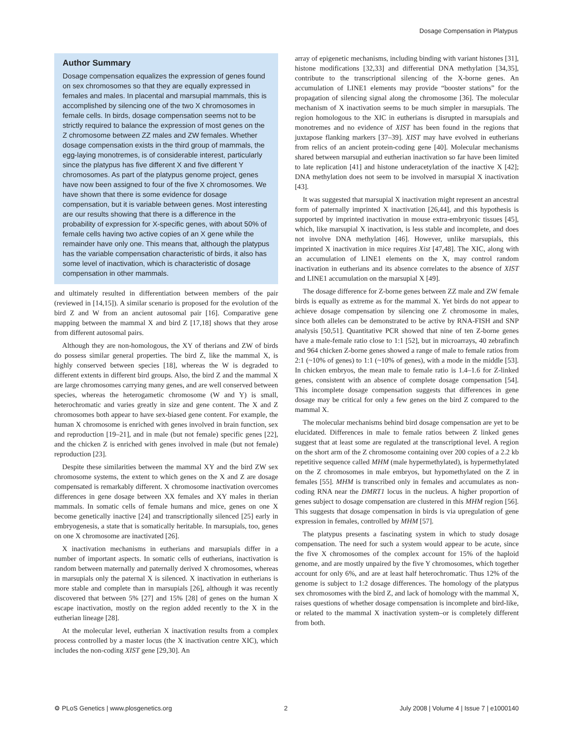Dosage Compensation in Platypus
Author Summary
Dosage compensation equalizes the expression of genes found on sex chromosomes so that they are equally expressed in females and males. In placental and marsupial mammals, this is accomplished by silencing one of the two X chromosomes in female cells. In birds, dosage compensation seems not to be strictly required to balance the expression of most genes on the Z chromosome between ZZ males and ZW females. Whether dosage compensation exists in the third group of mammals, the egg-laying monotremes, is of considerable interest, particularly since the platypus has five different X and five different Y chromosomes. As part of the platypus genome project, genes have now been assigned to four of the five X chromosomes. We have shown that there is some evidence for dosage compensation, but it is variable between genes. Most interesting are our results showing that there is a difference in the probability of expression for X-specific genes, with about 50% of female cells having two active copies of an X gene while the remainder have only one. This means that, although the platypus has the variable compensation characteristic of birds, it also has some level of inactivation, which is characteristic of dosage compensation in other mammals.
and ultimately resulted in differentiation between members of the pair (reviewed in [14,15]). A similar scenario is proposed for the evolution of the bird Z and W from an ancient autosomal pair [16]. Comparative gene mapping between the mammal X and bird Z [17,18] shows that they arose from different autosomal pairs.
Although they are non-homologous, the XY of therians and ZW of birds do possess similar general properties. The bird Z, like the mammal X, is highly conserved between species [18], whereas the W is degraded to different extents in different bird groups. Also, the bird Z and the mammal X are large chromosomes carrying many genes, and are well conserved between species, whereas the heterogametic chromosome (W and Y) is small, heterochromatic and varies greatly in size and gene content. The X and Z chromosomes both appear to have sex-biased gene content. For example, the human X chromosome is enriched with genes involved in brain function, sex and reproduction [19–21], and in male (but not female) specific genes [22], and the chicken Z is enriched with genes involved in male (but not female) reproduction [23].
Despite these similarities between the mammal XY and the bird ZW sex chromosome systems, the extent to which genes on the X and Z are dosage compensated is remarkably different. X chromosome inactivation overcomes differences in gene dosage between XX females and XY males in therian mammals. In somatic cells of female humans and mice, genes on one X become genetically inactive [24] and transcriptionally silenced [25] early in embryogenesis, a state that is somatically heritable. In marsupials, too, genes on one X chromosome are inactivated [26].
X inactivation mechanisms in eutherians and marsupials differ in a number of important aspects. In somatic cells of eutherians, inactivation is random between maternally and paternally derived X chromosomes, whereas in marsupials only the paternal X is silenced. X inactivation in eutherians is more stable and complete than in marsupials [26], although it was recently discovered that between 5% [27] and 15% [28] of genes on the human X escape inactivation, mostly on the region added recently to the X in the eutherian lineage [28].
At the molecular level, eutherian X inactivation results from a complex process controlled by a master locus (the X inactivation centre XIC), which includes the non-coding XIST gene [29,30]. An
array of epigenetic mechanisms, including binding with variant histones [31], histone modifications [32,33] and differential DNA methylation [34,35], contribute to the transcriptional silencing of the X-borne genes. An accumulation of LINE1 elements may provide “booster stations” for the propagation of silencing signal along the chromosome [36]. The molecular mechanism of X inactivation seems to be much simpler in marsupials. The region homologous to the XIC in eutherians is disrupted in marsupials and monotremes and no evidence of XIST has been found in the regions that juxtapose flanking markers [37–39]. XIST may have evolved in eutherians from relics of an ancient protein-coding gene [40]. Molecular mechanisms shared between marsupial and eutherian inactivation so far have been limited to late replication [41] and histone underacetylation of the inactive X [42]; DNA methylation does not seem to be involved in marsupial X inactivation [43].
It was suggested that marsupial X inactivation might represent an ancestral form of paternally imprinted X inactivation [26,44], and this hypothesis is supported by imprinted inactivation in mouse extra-embryonic tissues [45], which, like marsupial X inactivation, is less stable and incomplete, and does not involve DNA methylation [46]. However, unlike marsupials, this imprinted X inactivation in mice requires Xist [47,48]. The XIC, along with an accumulation of LINE1 elements on the X, may control random inactivation in eutherians and its absence correlates to the absence of XIST and LINE1 accumulation on the marsupial X [49].
The dosage difference for Z-borne genes between ZZ male and ZW female birds is equally as extreme as for the mammal X. Yet birds do not appear to achieve dosage compensation by silencing one Z chromosome in males, since both alleles can be demonstrated to be active by RNA-FISH and SNP analysis [50,51]. Quantitative PCR showed that nine of ten Z-borne genes have a male-female ratio close to 1:1 [52], but in microarrays, 40 zebrafinch and 964 chicken Z-borne genes showed a range of male to female ratios from 2:1 (~10% of genes) to 1:1 (~10% of genes), with a mode in the middle [53]. In chicken embryos, the mean male to female ratio is 1.4–1.6 for Z-linked genes, consistent with an absence of complete dosage compensation [54]. This incomplete dosage compensation suggests that differences in gene dosage may be critical for only a few genes on the bird Z compared to the mammal X.
The molecular mechanisms behind bird dosage compensation are yet to be elucidated. Differences in male to female ratios between Z linked genes suggest that at least some are regulated at the transcriptional level. A region on the short arm of the Z chromosome containing over 200 copies of a 2.2 kb repetitive sequence called MHM (male hypermethylated), is hypermethylated on the Z chromosomes in male embryos, but hypomethylated on the Z in females [55]. MHM is transcribed only in females and accumulates as non-coding RNA near the DMRT1 locus in the nucleus. A higher proportion of genes subject to dosage compensation are clustered in this MHM region [56]. This suggests that dosage compensation in birds is via upregulation of gene expression in females, controlled by MHM [57].
The platypus presents a fascinating system in which to study dosage compensation. The need for such a system would appear to be acute, since the five X chromosomes of the complex account for 15% of the haploid genome, and are mostly unpaired by the five Y chromosomes, which together account for only 6%, and are at least half heterochromatic. Thus 12% of the genome is subject to 1:2 dosage differences. The homology of the platypus sex chromosomes with the bird Z, and lack of homology with the mammal X, raises questions of whether dosage compensation is incomplete and bird-like, or related to the mammal X inactivation system–or is completely different from both.
⚙ PLoS Genetics | www.plosgenetics.org 2 July 2008 | Volume 4 | Issue 7 | e1000140